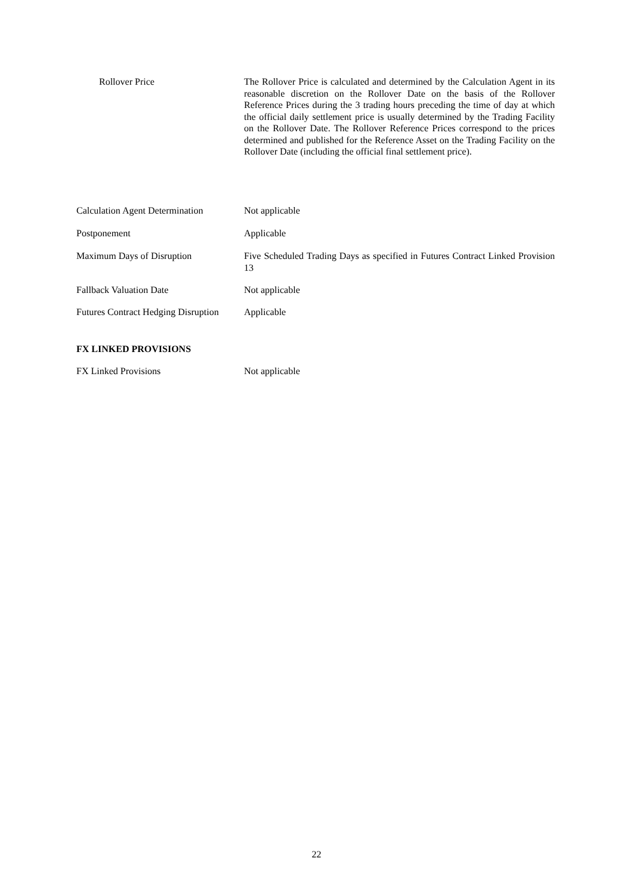Rollover Price The Rollover Price is calculated and determined by the Calculation Agent in its reasonable discretion on the Rollover Date on the basis of the Rollover Reference Prices during the 3 trading hours preceding the time of day at which the official daily settlement price is usually determined by the Trading Facility on the Rollover Date. The Rollover Reference Prices correspond to the prices determined and published for the Reference Asset on the Trading Facility on the Rollover Date (including the official final settlement price).
Calculation Agent Determination
Not applicable
Postponement Applicable
Maximum Days of Disruption Five Scheduled Trading Days as specified in Futures Contract Linked Provision 13
Fallback Valuation Date Not applicable
Futures Contract Hedging Disruption
Applicable
FX LINKED PROVISIONS
FX Linked Provisions Not applicable
22